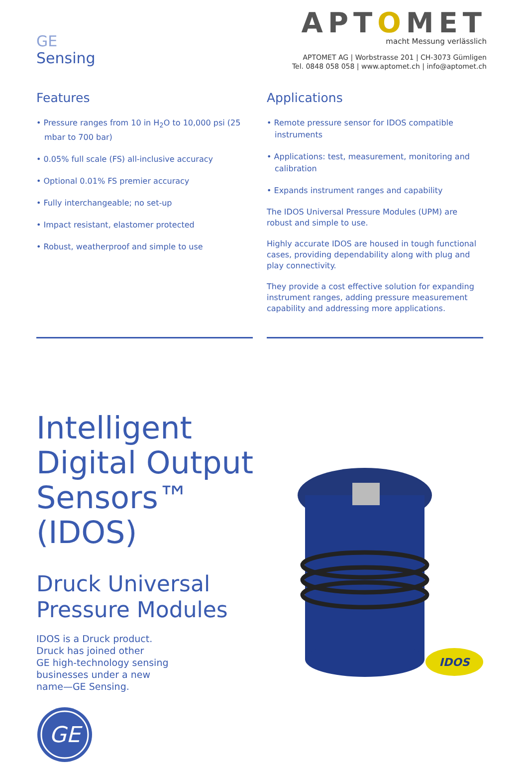GE
Sensing
APTOMET
macht Messung verlässlich
APTOMET AG | Worbstrasse 201 | CH-3073 Gümligen
Tel. 0848 058 058 | www.aptomet.ch | info@aptomet.ch
Features
• Pressure ranges from 10 in H<sub>2</sub>O to 10,000 psi (25 mbar to 700 bar)
• 0.05% full scale (FS) all-inclusive accuracy
• Optional 0.01% FS premier accuracy
• Fully interchangeable; no set-up
• Impact resistant, elastomer protected
• Robust, weatherproof and simple to use
Applications
• Remote pressure sensor for IDOS compatible instruments
• Applications: test, measurement, monitoring and calibration
• Expands instrument ranges and capability
The IDOS Universal Pressure Modules (UPM) are robust and simple to use.
Highly accurate IDOS are housed in tough functional cases, providing dependability along with plug and play connectivity.
They provide a cost effective solution for expanding instrument ranges, adding pressure measurement capability and addressing more applications.
Intelligent Digital Output Sensors™ (IDOS)
Druck Universal Pressure Modules
IDOS is a Druck product.
Druck has joined other
GE high-technology sensing
businesses under a new
name—GE Sensing.
GE
IDOS